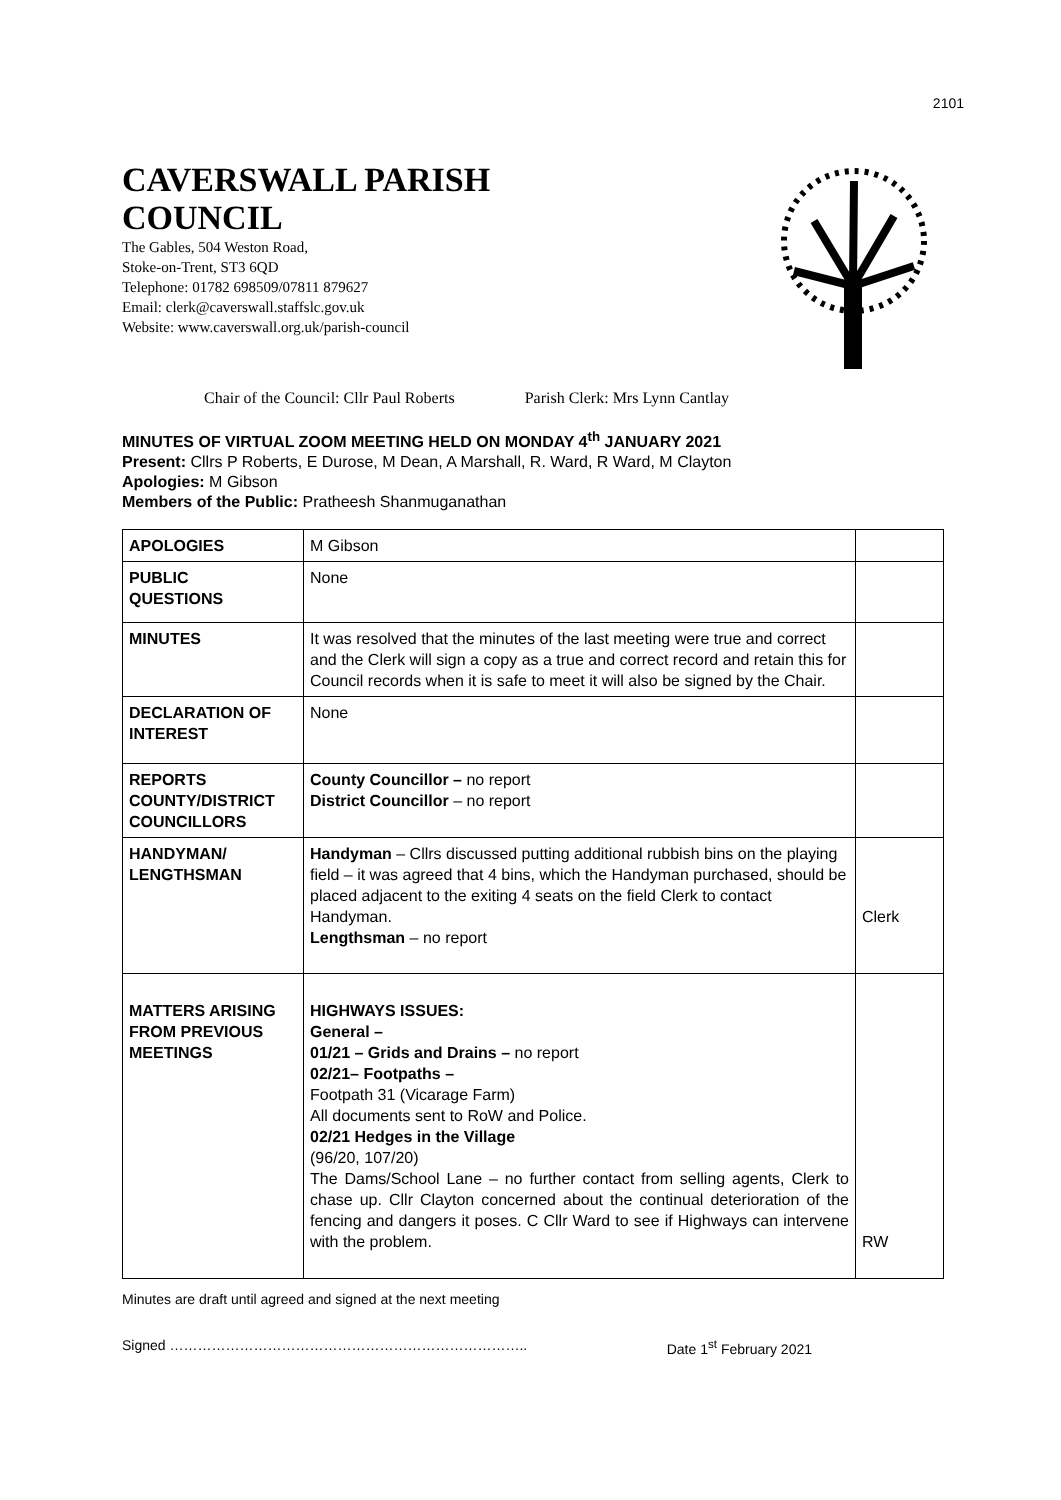2101
CAVERSWALL PARISH
COUNCIL
The Gables, 504 Weston Road,
Stoke-on-Trent, ST3 6QD
Telephone: 01782 698509/07811 879627
Email: clerk@caverswall.staffslc.gov.uk
Website: www.caverswall.org.uk/parish-council
Chair of the Council: Cllr Paul Roberts Parish Clerk: Mrs Lynn Cantlay
MINUTES OF VIRTUAL ZOOM MEETING HELD ON MONDAY 4<sup>th</sup> JANUARY 2021
Present: Cllrs P Roberts, E Durose, M Dean, A Marshall, R. Ward, R Ward, M Clayton
Apologies: M Gibson
Members of the Public: Pratheesh Shanmuganathan
| APOLOGIES | M Gibson | |
| PUBLIC QUESTIONS | None | |
| MINUTES | It was resolved that the minutes of the last meeting were true and correct and the Clerk will sign a copy as a true and correct record and retain this for Council records when it is safe to meet it will also be signed by the Chair. | |
| DECLARATION OF INTEREST | None | |
| REPORTS COUNTY/DISTRICT COUNCILLORS | County Councillor – no report District Councillor – no report | |
| HANDYMAN/ LENGTHSMAN | Handyman – Cllrs discussed putting additional rubbish bins on the playing field – it was agreed that 4 bins, which the Handyman purchased, should be placed adjacent to the exiting 4 seats on the field Clerk to contact Handyman. Lengthsman – no report | Clerk |
| MATTERS ARISING FROM PREVIOUS MEETINGS | HIGHWAYS ISSUES: General – 01/21 – Grids and Drains – no report 02/21– Footpaths – Footpath 31 (Vicarage Farm) All documents sent to RoW and Police. 02/21 Hedges in the Village (96/20, 107/20) The Dams/School Lane – no further contact from selling agents, Clerk to chase up. Cllr Clayton concerned about the continual deterioration of the fencing and dangers it poses. C Cllr Ward to see if Highways can intervene with the problem. | RW |
Minutes are draft until agreed and signed at the next meeting
Signed ………………………………………………………………….. Date 1<sup>st</sup> February 2021